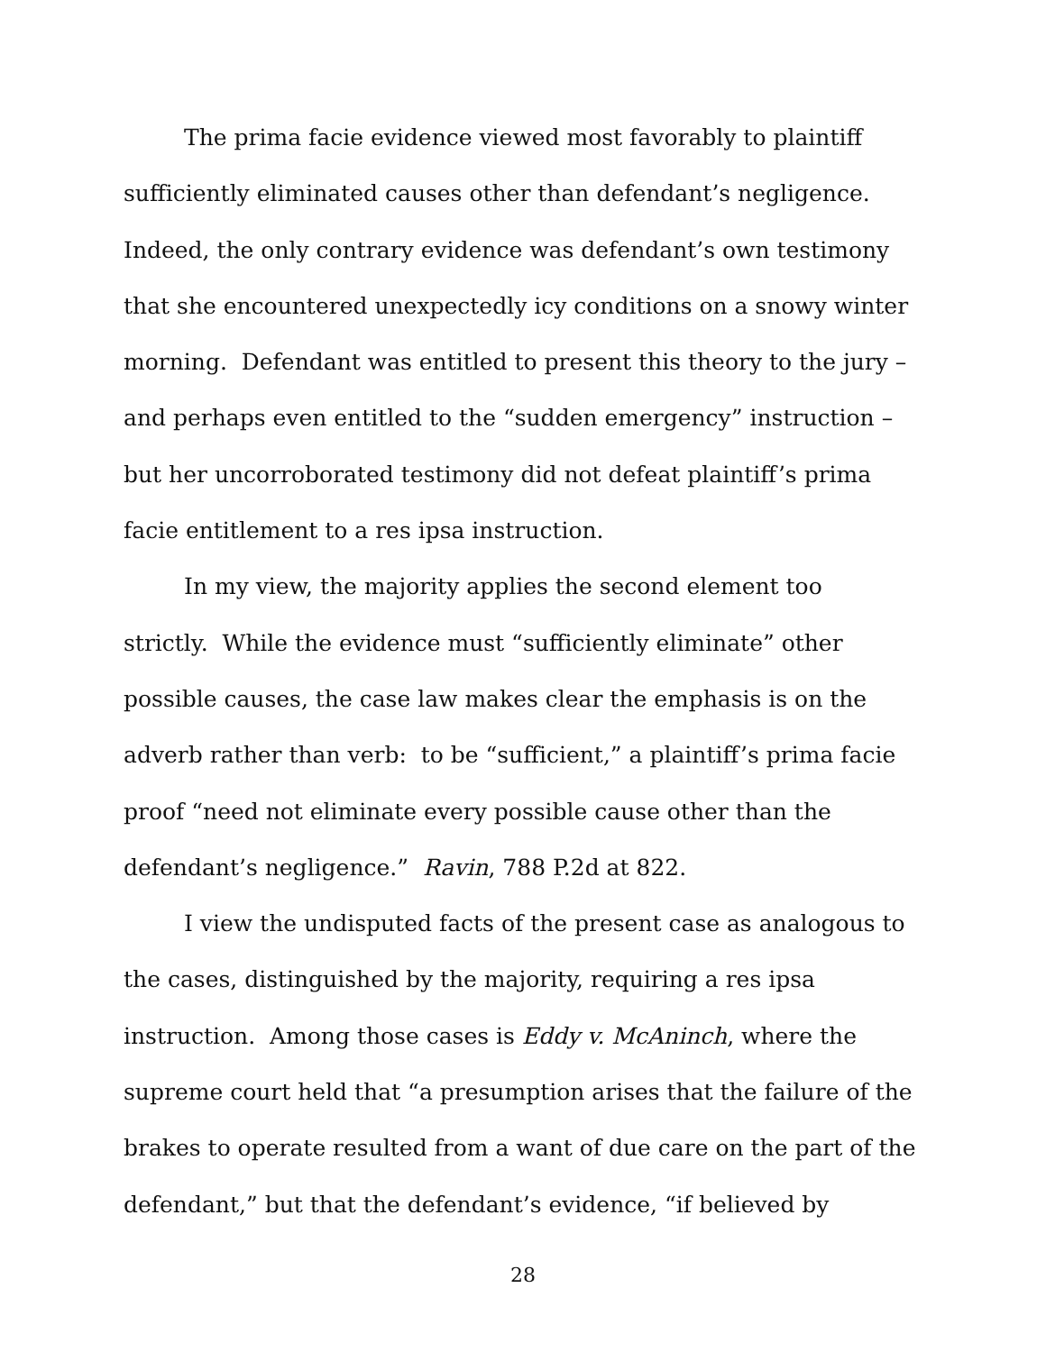The prima facie evidence viewed most favorably to plaintiff sufficiently eliminated causes other than defendant’s negligence. Indeed, the only contrary evidence was defendant’s own testimony that she encountered unexpectedly icy conditions on a snowy winter morning. Defendant was entitled to present this theory to the jury – and perhaps even entitled to the “sudden emergency” instruction – but her uncorroborated testimony did not defeat plaintiff’s prima facie entitlement to a res ipsa instruction.
In my view, the majority applies the second element too strictly. While the evidence must “sufficiently eliminate” other possible causes, the case law makes clear the emphasis is on the adverb rather than verb: to be “sufficient,” a plaintiff’s prima facie proof “need not eliminate every possible cause other than the defendant’s negligence.” Ravin, 788 P.2d at 822.
I view the undisputed facts of the present case as analogous to the cases, distinguished by the majority, requiring a res ipsa instruction. Among those cases is Eddy v. McAninch, where the supreme court held that “a presumption arises that the failure of the brakes to operate resulted from a want of due care on the part of the defendant,” but that the defendant’s evidence, “if believed by
28